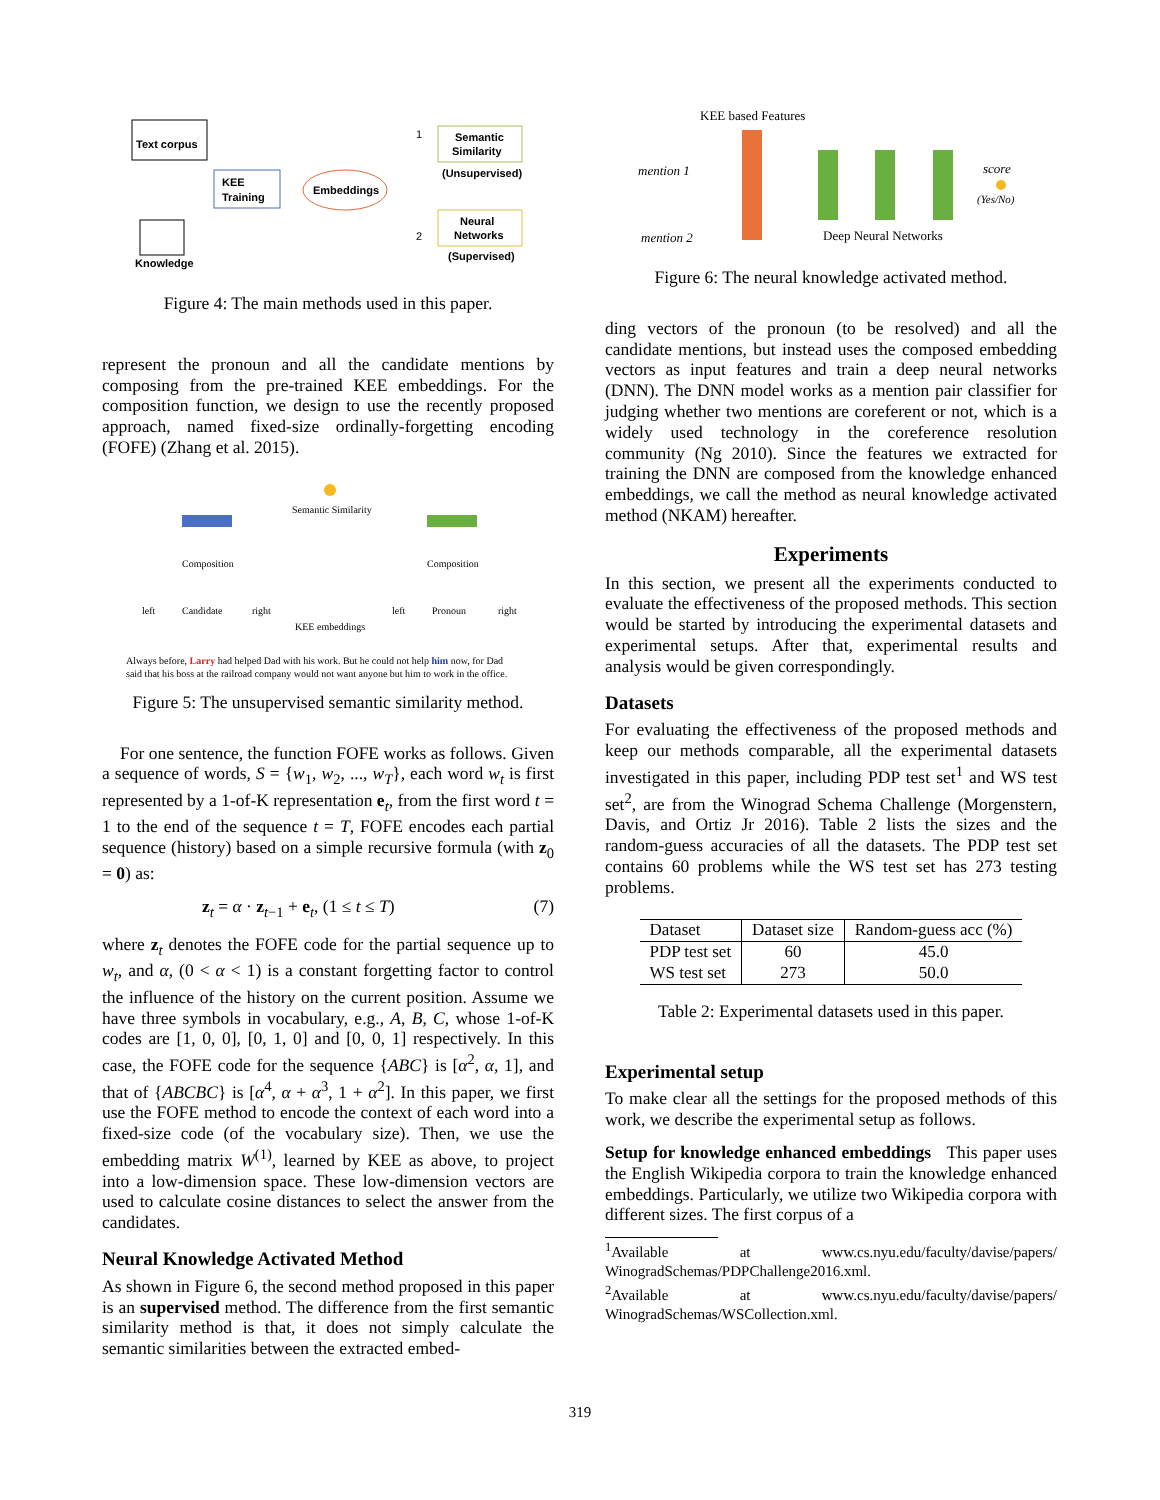Text corpus
KEE
Training
Embeddings
Semantic
Similarity
(Unsupervised)
1
2
Neural
Networks
(Supervised)
Knowledge
Figure 4: The main methods used in this paper.
represent the pronoun and all the candidate mentions by composing from the pre-trained KEE embeddings. For the composition function, we design to use the recently proposed approach, named fixed-size ordinally-forgetting encoding (FOFE) (Zhang et al. 2015).
Semantic Similarity
Composition
Composition
left
Candidate
right
left
Pronoun
right
KEE embeddings
Always before, Larry had helped Dad with his work. But he could not help him now, for Dad
said that his boss at the railroad company would not want anyone but him to work in the office.
Figure 5: The unsupervised semantic similarity method.
For one sentence, the function FOFE works as follows. Given a sequence of words, S = {w<sub>1</sub>, w<sub>2</sub>, ..., w<sub>T</sub>}, each word w<sub>t</sub> is first represented by a 1-of-K representation e<sub>t</sub>, from the first word t = 1 to the end of the sequence t = T, FOFE encodes each partial sequence (history) based on a simple recursive formula (with z<sub>0</sub> = 0) as:
z<sub>t</sub> = α · z<sub>t−1</sub> + e<sub>t</sub>, (1 ≤ t ≤ T) (7)
where z<sub>t</sub> denotes the FOFE code for the partial sequence up to w<sub>t</sub>, and α, (0 < α < 1) is a constant forgetting factor to control the influence of the history on the current position. Assume we have three symbols in vocabulary, e.g., A, B, C, whose 1-of-K codes are [1, 0, 0], [0, 1, 0] and [0, 0, 1] respectively. In this case, the FOFE code for the sequence {ABC} is [α<sup>2</sup>, α, 1], and that of {ABCBC} is [α<sup>4</sup>, α + α<sup>3</sup>, 1 + α<sup>2</sup>]. In this paper, we first use the FOFE method to encode the context of each word into a fixed-size code (of the vocabulary size). Then, we use the embedding matrix W<sup>(1)</sup>, learned by KEE as above, to project into a low-dimension space. These low-dimension vectors are used to calculate cosine distances to select the answer from the candidates.
Neural Knowledge Activated Method
As shown in Figure 6, the second method proposed in this paper is an supervised method. The difference from the first semantic similarity method is that, it does not simply calculate the semantic similarities between the extracted embed-
KEE based Features
mention 1
mention 2
Deep Neural Networks
score
(Yes/No)
Figure 6: The neural knowledge activated method.
ding vectors of the pronoun (to be resolved) and all the candidate mentions, but instead uses the composed embedding vectors as input features and train a deep neural networks (DNN). The DNN model works as a mention pair classifier for judging whether two mentions are coreferent or not, which is a widely used technology in the coreference resolution community (Ng 2010). Since the features we extracted for training the DNN are composed from the knowledge enhanced embeddings, we call the method as neural knowledge activated method (NKAM) hereafter.
Experiments
In this section, we present all the experiments conducted to evaluate the effectiveness of the proposed methods. This section would be started by introducing the experimental datasets and experimental setups. After that, experimental results and analysis would be given correspondingly.
Datasets
For evaluating the effectiveness of the proposed methods and keep our methods comparable, all the experimental datasets investigated in this paper, including PDP test set<sup>1</sup> and WS test set<sup>2</sup>, are from the Winograd Schema Challenge (Morgenstern, Davis, and Ortiz Jr 2016). Table 2 lists the sizes and the random-guess accuracies of all the datasets. The PDP test set contains 60 problems while the WS test set has 273 testing problems.
| Dataset | Dataset size | Random-guess acc (%) |
| --- | --- | --- |
| PDP test set | 60 | 45.0 |
| WS test set | 273 | 50.0 |
Table 2: Experimental datasets used in this paper.
Experimental setup
To make clear all the settings for the proposed methods of this work, we describe the experimental setup as follows.
Setup for knowledge enhanced embeddings This paper uses the English Wikipedia corpora to train the knowledge enhanced embeddings. Particularly, we utilize two Wikipedia corpora with different sizes. The first corpus of a
<sup>1</sup> Available at www.cs.nyu.edu/faculty/davise/papers/ WinogradSchemas/PDPChallenge2016.xml.
<sup>2</sup> Available at www.cs.nyu.edu/faculty/davise/papers/ WinogradSchemas/WSCollection.xml.
319